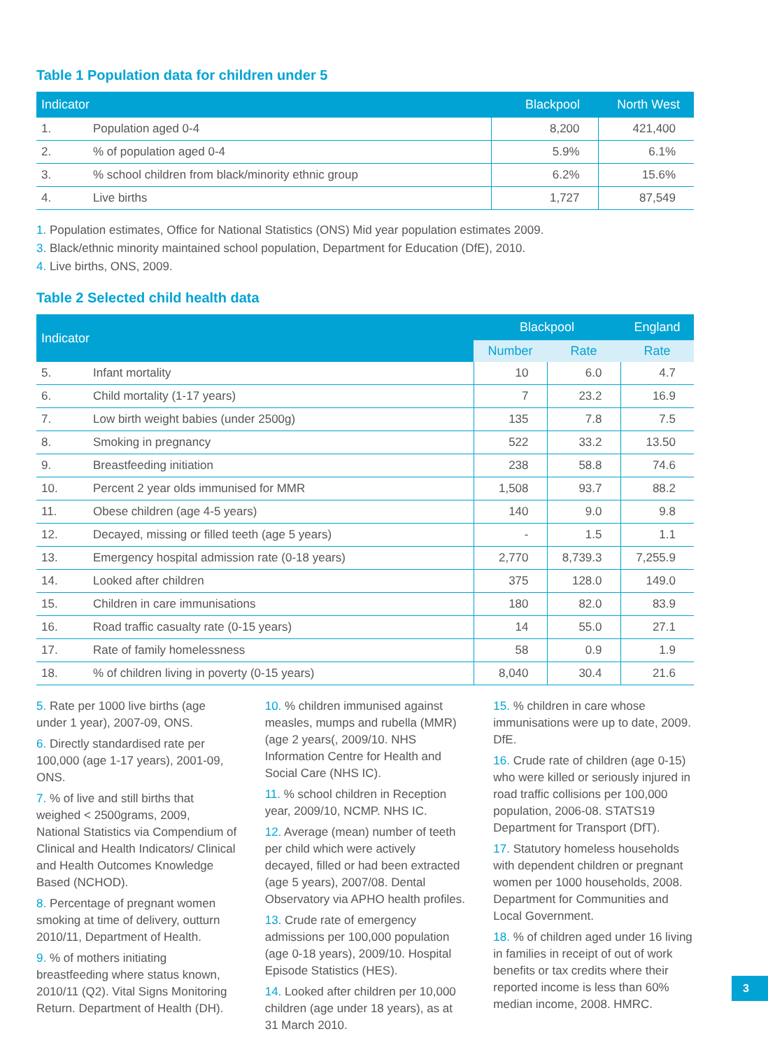Table 1 Population data for children under 5
| Indicator | | Blackpool | North West |
| --- | --- | --- | --- |
| 1. | Population aged 0-4 | 8,200 | 421,400 |
| 2. | % of population aged 0-4 | 5.9% | 6.1% |
| 3. | % school children from black/minority ethnic group | 6.2% | 15.6% |
| 4. | Live births | 1,727 | 87,549 |
1. Population estimates, Office for National Statistics (ONS) Mid year population estimates 2009.
3. Black/ethnic minority maintained school population, Department for Education (DfE), 2010.
4. Live births, ONS, 2009.
Table 2 Selected child health data
| Indicator | | Blackpool | | England |
| --- | --- | --- | --- | --- |
| | | Number | Rate | Rate |
| 5. | Infant mortality | 10 | 6.0 | 4.7 |
| 6. | Child mortality (1-17 years) | 7 | 23.2 | 16.9 |
| 7. | Low birth weight babies (under 2500g) | 135 | 7.8 | 7.5 |
| 8. | Smoking in pregnancy | 522 | 33.2 | 13.50 |
| 9. | Breastfeeding initiation | 238 | 58.8 | 74.6 |
| 10. | Percent 2 year olds immunised for MMR | 1,508 | 93.7 | 88.2 |
| 11. | Obese children (age 4-5 years) | 140 | 9.0 | 9.8 |
| 12. | Decayed, missing or filled teeth (age 5 years) | - | 1.5 | 1.1 |
| 13. | Emergency hospital admission rate (0-18 years) | 2,770 | 8,739.3 | 7,255.9 |
| 14. | Looked after children | 375 | 128.0 | 149.0 |
| 15. | Children in care immunisations | 180 | 82.0 | 83.9 |
| 16. | Road traffic casualty rate (0-15 years) | 14 | 55.0 | 27.1 |
| 17. | Rate of family homelessness | 58 | 0.9 | 1.9 |
| 18. | % of children living in poverty (0-15 years) | 8,040 | 30.4 | 21.6 |
5. Rate per 1000 live births (age under 1 year), 2007-09, ONS.
6. Directly standardised rate per 100,000 (age 1-17 years), 2001-09, ONS.
7. % of live and still births that weighed < 2500grams, 2009, National Statistics via Compendium of Clinical and Health Indicators/ Clinical and Health Outcomes Knowledge Based (NCHOD).
8. Percentage of pregnant women smoking at time of delivery, outturn 2010/11, Department of Health.
9. % of mothers initiating breastfeeding where status known, 2010/11 (Q2). Vital Signs Monitoring Return. Department of Health (DH).
10. % children immunised against measles, mumps and rubella (MMR) (age 2 years(, 2009/10. NHS Information Centre for Health and Social Care (NHS IC).
11. % school children in Reception year, 2009/10, NCMP. NHS IC.
12. Average (mean) number of teeth per child which were actively decayed, filled or had been extracted (age 5 years), 2007/08. Dental Observatory via APHO health profiles.
13. Crude rate of emergency admissions per 100,000 population (age 0-18 years), 2009/10. Hospital Episode Statistics (HES).
14. Looked after children per 10,000 children (age under 18 years), as at 31 March 2010.
15. % children in care whose immunisations were up to date, 2009. DfE.
16. Crude rate of children (age 0-15) who were killed or seriously injured in road traffic collisions per 100,000 population, 2006-08. STATS19 Department for Transport (DfT).
17. Statutory homeless households with dependent children or pregnant women per 1000 households, 2008. Department for Communities and Local Government.
18. % of children aged under 16 living in families in receipt of out of work benefits or tax credits where their reported income is less than 60% median income, 2008. HMRC.
3